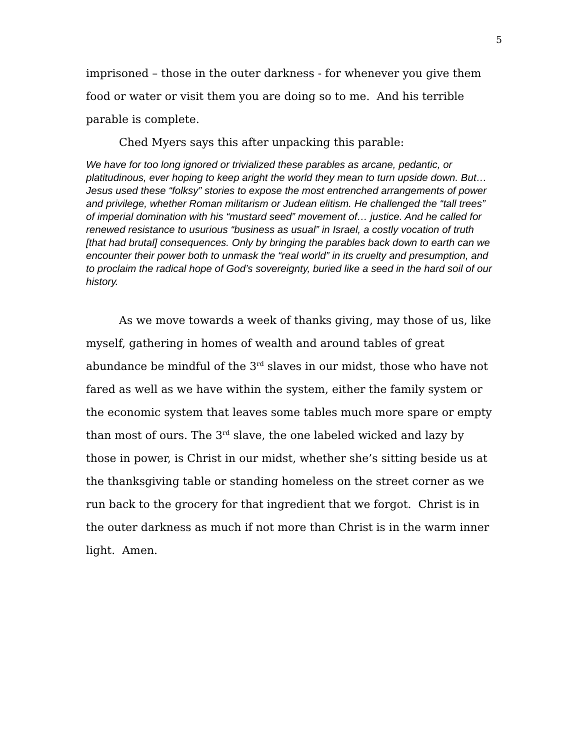5
imprisoned – those in the outer darkness - for whenever you give them food or water or visit them you are doing so to me. And his terrible parable is complete.
Ched Myers says this after unpacking this parable:
We have for too long ignored or trivialized these parables as arcane, pedantic, or platitudinous, ever hoping to keep aright the world they mean to turn upside down. But… Jesus used these “folksy” stories to expose the most entrenched arrangements of power and privilege, whether Roman militarism or Judean elitism. He challenged the “tall trees” of imperial domination with his “mustard seed” movement of… justice. And he called for renewed resistance to usurious “business as usual” in Israel, a costly vocation of truth [that had brutal] consequences. Only by bringing the parables back down to earth can we encounter their power both to unmask the “real world” in its cruelty and presumption, and to proclaim the radical hope of God’s sovereignty, buried like a seed in the hard soil of our history.
As we move towards a week of thanks giving, may those of us, like myself, gathering in homes of wealth and around tables of great abundance be mindful of the 3<sup>rd</sup> slaves in our midst, those who have not fared as well as we have within the system, either the family system or the economic system that leaves some tables much more spare or empty than most of ours. The 3<sup>rd</sup> slave, the one labeled wicked and lazy by those in power, is Christ in our midst, whether she’s sitting beside us at the thanksgiving table or standing homeless on the street corner as we run back to the grocery for that ingredient that we forgot. Christ is in the outer darkness as much if not more than Christ is in the warm inner light. Amen.